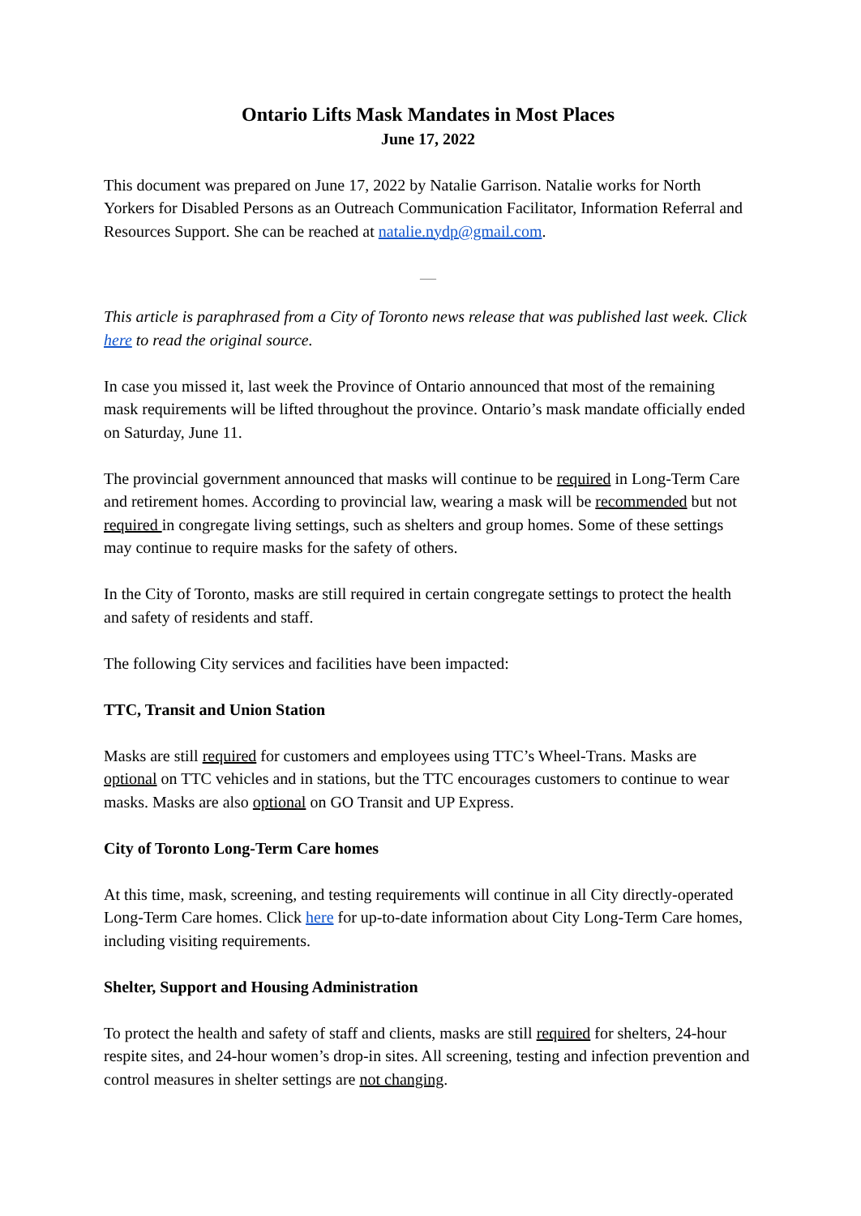Ontario Lifts Mask Mandates in Most Places
June 17, 2022
This document was prepared on June 17, 2022 by Natalie Garrison. Natalie works for North Yorkers for Disabled Persons as an Outreach Communication Facilitator, Information Referral and Resources Support. She can be reached at natalie.nydp@gmail.com.
—
This article is paraphrased from a City of Toronto news release that was published last week. Click here to read the original source.
In case you missed it, last week the Province of Ontario announced that most of the remaining mask requirements will be lifted throughout the province. Ontario’s mask mandate officially ended on Saturday, June 11.
The provincial government announced that masks will continue to be required in Long-Term Care and retirement homes. According to provincial law, wearing a mask will be recommended but not required in congregate living settings, such as shelters and group homes. Some of these settings may continue to require masks for the safety of others.
In the City of Toronto, masks are still required in certain congregate settings to protect the health and safety of residents and staff.
The following City services and facilities have been impacted:
TTC, Transit and Union Station
Masks are still required for customers and employees using TTC’s Wheel-Trans. Masks are optional on TTC vehicles and in stations, but the TTC encourages customers to continue to wear masks. Masks are also optional on GO Transit and UP Express.
City of Toronto Long-Term Care homes
At this time, mask, screening, and testing requirements will continue in all City directly-operated Long-Term Care homes. Click here for up-to-date information about City Long-Term Care homes, including visiting requirements.
Shelter, Support and Housing Administration
To protect the health and safety of staff and clients, masks are still required for shelters, 24-hour respite sites, and 24-hour women’s drop-in sites. All screening, testing and infection prevention and control measures in shelter settings are not changing.